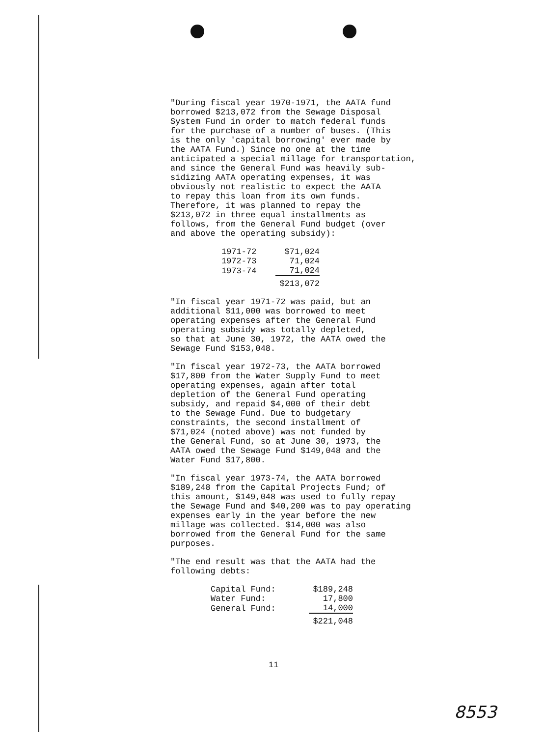"During fiscal year 1970-1971, the AATA fund borrowed $213,072 from the Sewage Disposal System Fund in order to match federal funds for the purchase of a number of buses. (This is the only 'capital borrowing' ever made by the AATA Fund.) Since no one at the time anticipated a special millage for transportation, and since the General Fund was heavily sub- sidizing AATA operating expenses, it was obviously not realistic to expect the AATA to repay this loan from its own funds. Therefore, it was planned to repay the $213,072 in three equal installments as follows, from the General Fund budget (over and above the operating subsidy):
| 1971-72 | $71,024 |
| 1972-73 | 71,024 |
| 1973-74 | 71,024 |
| | $213,072 |
"In fiscal year 1971-72 was paid, but an additional $11,000 was borrowed to meet operating expenses after the General Fund operating subsidy was totally depleted, so that at June 30, 1972, the AATA owed the Sewage Fund $153,048.
"In fiscal year 1972-73, the AATA borrowed $17,800 from the Water Supply Fund to meet operating expenses, again after total depletion of the General Fund operating subsidy, and repaid $4,000 of their debt to the Sewage Fund. Due to budgetary constraints, the second installment of $71,024 (noted above) was not funded by the General Fund, so at June 30, 1973, the AATA owed the Sewage Fund $149,048 and the Water Fund $17,800.
"In fiscal year 1973-74, the AATA borrowed $189,248 from the Capital Projects Fund; of this amount, $149,048 was used to fully repay the Sewage Fund and $40,200 was to pay operating expenses early in the year before the new millage was collected. $14,000 was also borrowed from the General Fund for the same purposes.
"The end result was that the AATA had the following debts:
| Capital Fund: | $189,248 |
| Water Fund: | 17,800 |
| General Fund: | 14,000 |
| | $221,048 |
11
8553